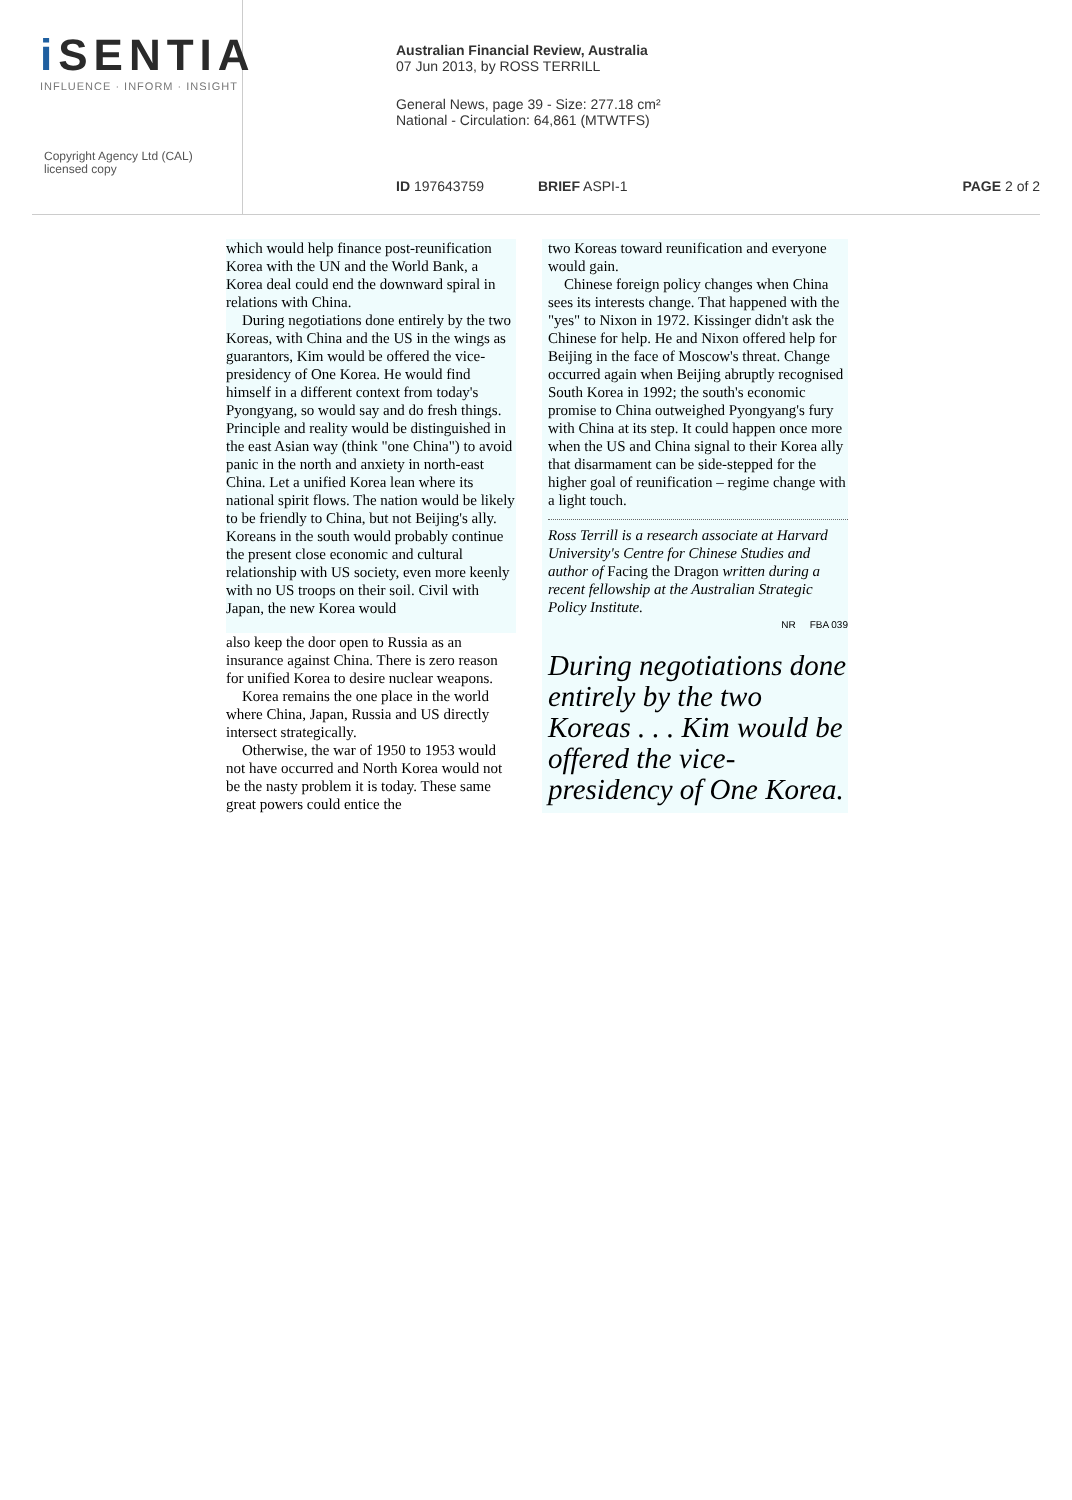i SENTIA
INFLUENCE · INFORM · INSIGHT
Copyright Agency Ltd (CAL)
licensed copy
Australian Financial Review, Australia
07 Jun 2013, by ROSS TERRILL
General News, page 39 - Size: 277.18 cm²
National - Circulation: 64,861 (MTWTFS)
ID 197643759 BRIEF ASPI-1 PAGE 2 of 2
which would help finance post-reunification Korea with the UN and the World Bank, a Korea deal could end the downward spiral in relations with China.
During negotiations done entirely by the two Koreas, with China and the US in the wings as guarantors, Kim would be offered the vice-presidency of One Korea. He would find himself in a different context from today's Pyongyang, so would say and do fresh things. Principle and reality would be distinguished in the east Asian way (think "one China") to avoid panic in the north and anxiety in north-east China. Let a unified Korea lean where its national spirit flows. The nation would be likely to be friendly to China, but not Beijing's ally. Koreans in the south would probably continue the present close economic and cultural relationship with US society, even more keenly with no US troops on their soil. Civil with Japan, the new Korea would
also keep the door open to Russia as an insurance against China. There is zero reason for unified Korea to desire nuclear weapons.
Korea remains the one place in the world where China, Japan, Russia and US directly intersect strategically.
Otherwise, the war of 1950 to 1953 would not have occurred and North Korea would not be the nasty problem it is today. These same great powers could entice the
two Koreas toward reunification and everyone would gain.
Chinese foreign policy changes when China sees its interests change. That happened with the "yes" to Nixon in 1972. Kissinger didn't ask the Chinese for help. He and Nixon offered help for Beijing in the face of Moscow's threat. Change occurred again when Beijing abruptly recognised South Korea in 1992; the south's economic promise to China outweighed Pyongyang's fury with China at its step. It could happen once more when the US and China signal to their Korea ally that disarmament can be side-stepped for the higher goal of reunification – regime change with a light touch.
Ross Terrill is a research associate at Harvard University's Centre for Chinese Studies and author of Facing the Dragon written during a recent fellowship at the Australian Strategic Policy Institute.
NR FBA 039
During negotiations done entirely by the two Koreas . . . Kim would be offered the vice-presidency of One Korea.